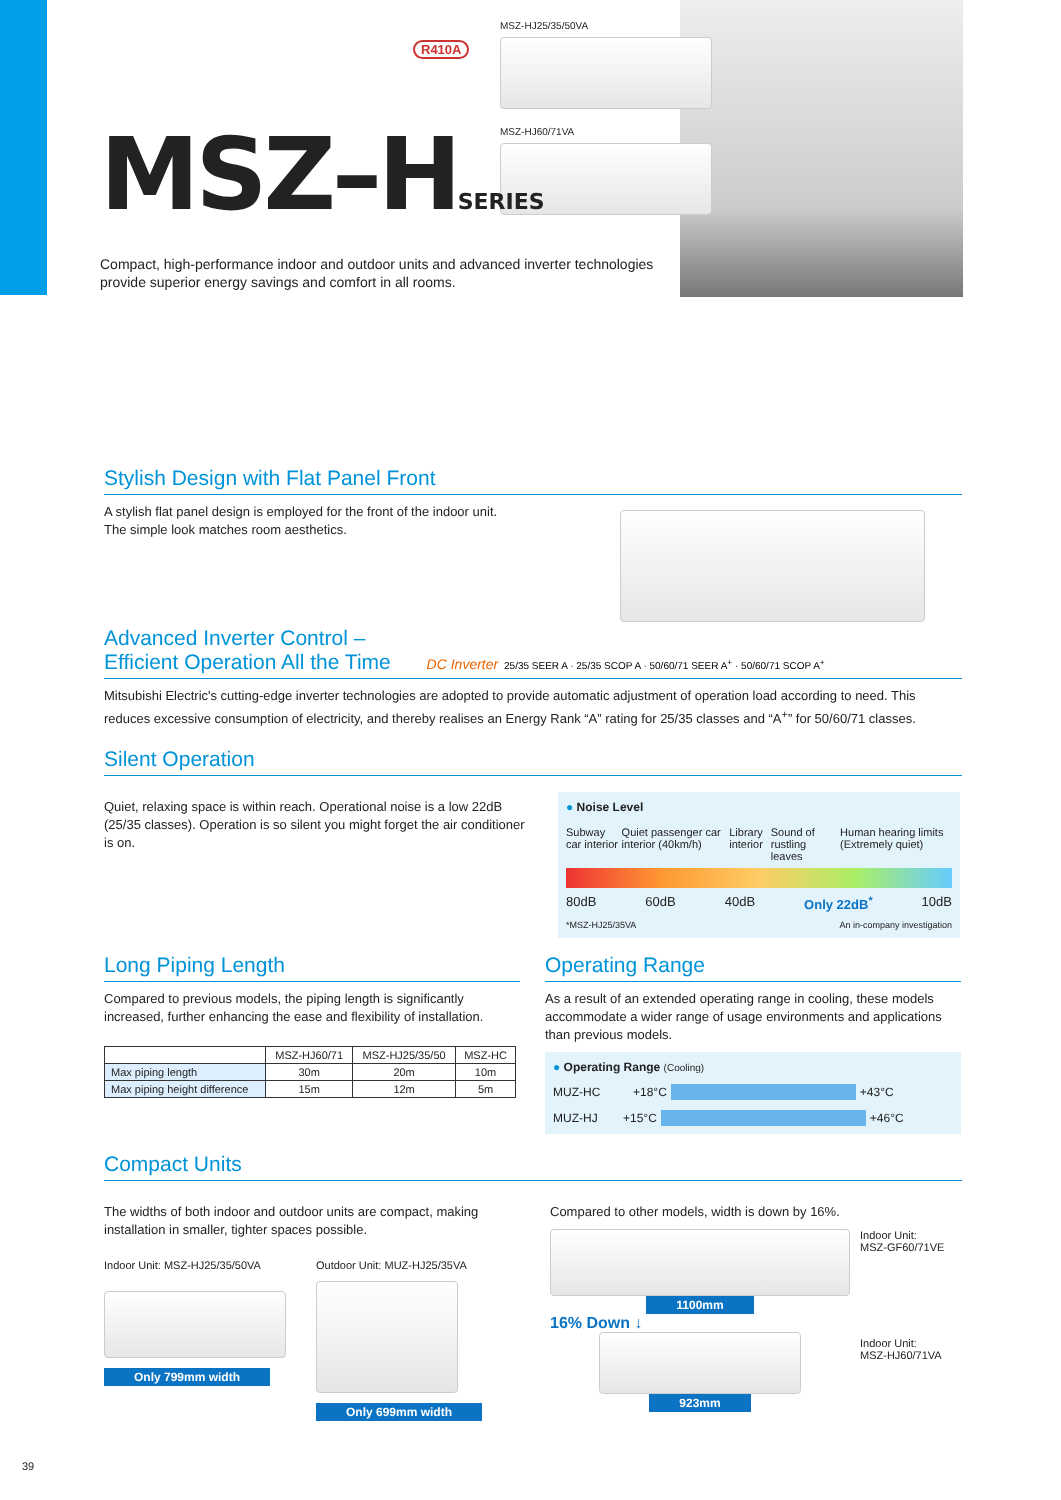R410A
MSZ-HJ25/35/50VA
MSZ-HJ60/71VA
MSZ–HSERIES
Compact, high-performance indoor and outdoor units and advanced inverter technologies provide superior energy savings and comfort in all rooms.
Stylish Design with Flat Panel Front
A stylish flat panel design is employed for the front of the indoor unit.
The simple look matches room aesthetics.
Advanced Inverter Control –
Efficient Operation All the Time DC Inverter 25/35 SEER A · 25/35 SCOP A · 50/60/71 SEER A<sup>+</sup> · 50/60/71 SCOP A<sup>+</sup>
Mitsubishi Electric's cutting-edge inverter technologies are adopted to provide automatic adjustment of operation load according to need. This reduces excessive consumption of electricity, and thereby realises an Energy Rank “A” rating for 25/35 classes and “A<sup>+</sup>” for 50/60/71 classes.
Silent Operation
Quiet, relaxing space is within reach. Operational noise is a low 22dB (25/35 classes). Operation is so silent you might forget the air conditioner is on.
● Noise Level
Subway car interior Quiet passenger car interior (40km/h) Library interior Sound of rustling leaves Human hearing limits (Extremely quiet)
80dB 60dB 40dB Only 22dB<sup>*</sup> 10dB
*MSZ-HJ25/35VA An in-company investigation
Long Piping Length
Compared to previous models, the piping length is significantly increased, further enhancing the ease and flexibility of installation.
| | MSZ-HJ60/71 | MSZ-HJ25/35/50 | MSZ-HC |
| --- | --- | --- | --- |
| Max piping length | 30m | 20m | 10m |
| Max piping height difference | 15m | 12m | 5m |
Operating Range
As a result of an extended operating range in cooling, these models accommodate a wider range of usage environments and applications than previous models.
● Operating Range (Cooling)
MUZ-HC +18°C +43°C
MUZ-HJ +15°C +46°C
Compact Units
The widths of both indoor and outdoor units are compact, making installation in smaller, tighter spaces possible.
Indoor Unit: MSZ-HJ25/35/50VA
Only 799mm width
Outdoor Unit: MUZ-HJ25/35VA
Only 699mm width
Compared to other models, width is down by 16%.
1100mm
16% Down ↓
923mm
Indoor Unit:
MSZ-GF60/71VE
Indoor Unit:
MSZ-HJ60/71VA
39